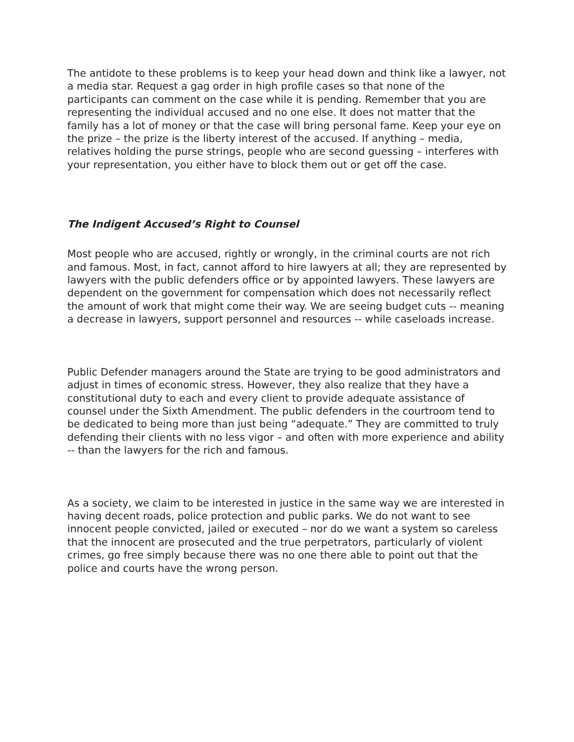The antidote to these problems is to keep your head down and think like a lawyer, not a media star. Request a gag order in high profile cases so that none of the participants can comment on the case while it is pending. Remember that you are representing the individual accused and no one else. It does not matter that the family has a lot of money or that the case will bring personal fame. Keep your eye on the prize – the prize is the liberty interest of the accused. If anything – media, relatives holding the purse strings, people who are second guessing – interferes with your representation, you either have to block them out or get off the case.
The Indigent Accused’s Right to Counsel
Most people who are accused, rightly or wrongly, in the criminal courts are not rich and famous. Most, in fact, cannot afford to hire lawyers at all; they are represented by lawyers with the public defenders office or by appointed lawyers. These lawyers are dependent on the government for compensation which does not necessarily reflect the amount of work that might come their way. We are seeing budget cuts -- meaning a decrease in lawyers, support personnel and resources -- while caseloads increase.
Public Defender managers around the State are trying to be good administrators and adjust in times of economic stress. However, they also realize that they have a constitutional duty to each and every client to provide adequate assistance of counsel under the Sixth Amendment. The public defenders in the courtroom tend to be dedicated to being more than just being “adequate.” They are committed to truly defending their clients with no less vigor – and often with more experience and ability -- than the lawyers for the rich and famous.
As a society, we claim to be interested in justice in the same way we are interested in having decent roads, police protection and public parks. We do not want to see innocent people convicted, jailed or executed – nor do we want a system so careless that the innocent are prosecuted and the true perpetrators, particularly of violent crimes, go free simply because there was no one there able to point out that the police and courts have the wrong person.